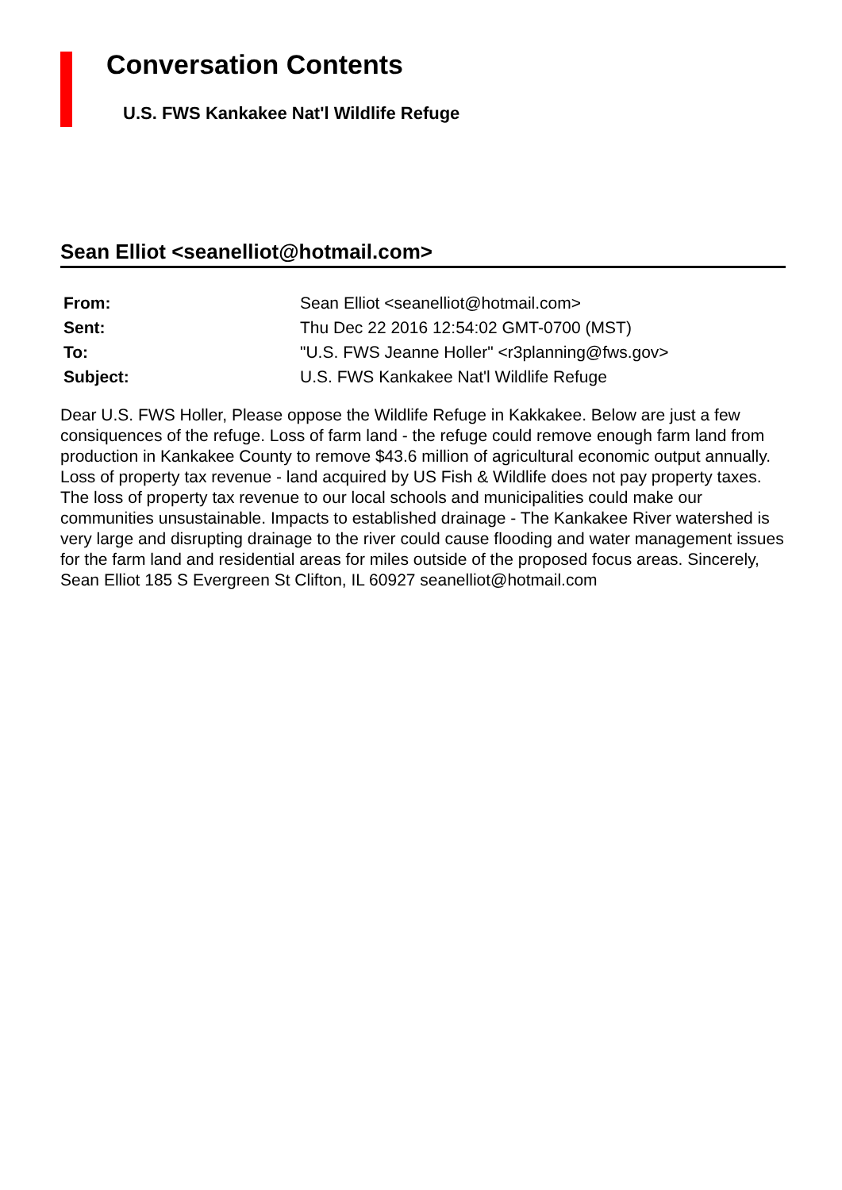Conversation Contents
U.S. FWS Kankakee Nat'l Wildlife Refuge
Sean Elliot <seanelliot@hotmail.com>
| From: | Sean Elliot <seanelliot@hotmail.com> |
| Sent: | Thu Dec 22 2016 12:54:02 GMT-0700 (MST) |
| To: | "U.S. FWS Jeanne Holler" <r3planning@fws.gov> |
| Subject: | U.S. FWS Kankakee Nat'l Wildlife Refuge |
Dear U.S. FWS Holler, Please oppose the Wildlife Refuge in Kakkakee. Below are just a few consiquences of the refuge. Loss of farm land - the refuge could remove enough farm land from production in Kankakee County to remove $43.6 million of agricultural economic output annually. Loss of property tax revenue - land acquired by US Fish & Wildlife does not pay property taxes. The loss of property tax revenue to our local schools and municipalities could make our communities unsustainable. Impacts to established drainage - The Kankakee River watershed is very large and disrupting drainage to the river could cause flooding and water management issues for the farm land and residential areas for miles outside of the proposed focus areas. Sincerely, Sean Elliot 185 S Evergreen St Clifton, IL 60927 seanelliot@hotmail.com